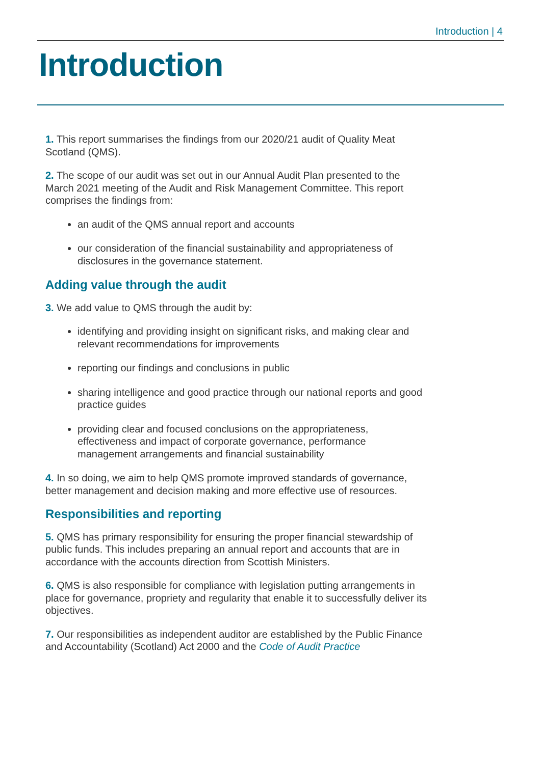Introduction | 4
Introduction
1. This report summarises the findings from our 2020/21 audit of Quality Meat Scotland (QMS).
2. The scope of our audit was set out in our Annual Audit Plan presented to the March 2021 meeting of the Audit and Risk Management Committee. This report comprises the findings from:
an audit of the QMS annual report and accounts
our consideration of the financial sustainability and appropriateness of disclosures in the governance statement.
Adding value through the audit
3. We add value to QMS through the audit by:
identifying and providing insight on significant risks, and making clear and relevant recommendations for improvements
reporting our findings and conclusions in public
sharing intelligence and good practice through our national reports and good practice guides
providing clear and focused conclusions on the appropriateness, effectiveness and impact of corporate governance, performance management arrangements and financial sustainability
4. In so doing, we aim to help QMS promote improved standards of governance, better management and decision making and more effective use of resources.
Responsibilities and reporting
5. QMS has primary responsibility for ensuring the proper financial stewardship of public funds. This includes preparing an annual report and accounts that are in accordance with the accounts direction from Scottish Ministers.
6. QMS is also responsible for compliance with legislation putting arrangements in place for governance, propriety and regularity that enable it to successfully deliver its objectives.
7. Our responsibilities as independent auditor are established by the Public Finance and Accountability (Scotland) Act 2000 and the Code of Audit Practice